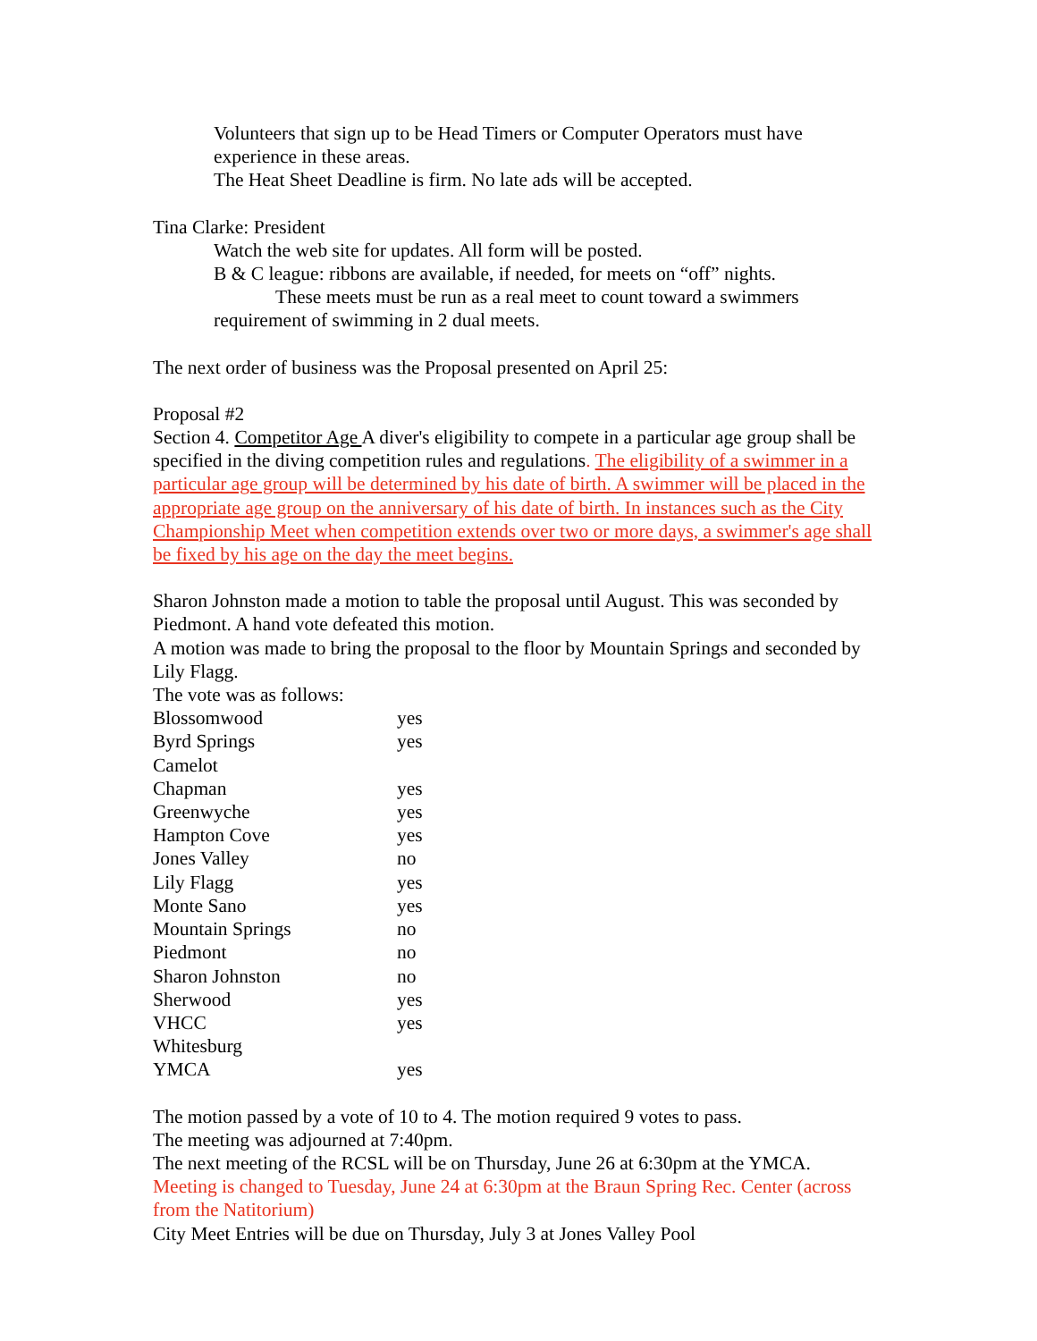Volunteers that sign up to be Head Timers or Computer Operators must have experience in these areas.
The Heat Sheet Deadline is firm. No late ads will be accepted.
Tina Clarke: President
Watch the web site for updates. All form will be posted.
B & C league: ribbons are available, if needed, for meets on “off” nights.
These meets must be run as a real meet to count toward a swimmers
requirement of swimming in 2 dual meets.
The next order of business was the Proposal presented on April 25:
Proposal #2
Section 4. Competitor Age A diver's eligibility to compete in a particular age group shall be specified in the diving competition rules and regulations. The eligibility of a swimmer in a particular age group will be determined by his date of birth. A swimmer will be placed in the appropriate age group on the anniversary of his date of birth. In instances such as the City Championship Meet when competition extends over two or more days, a swimmer's age shall be fixed by his age on the day the meet begins.
Sharon Johnston made a motion to table the proposal until August. This was seconded by Piedmont. A hand vote defeated this motion.
A motion was made to bring the proposal to the floor by Mountain Springs and seconded by Lily Flagg.
The vote was as follows:
| Blossomwood | yes |
| Byrd Springs | yes |
| Camelot | |
| Chapman | yes |
| Greenwyche | yes |
| Hampton Cove | yes |
| Jones Valley | no |
| Lily Flagg | yes |
| Monte Sano | yes |
| Mountain Springs | no |
| Piedmont | no |
| Sharon Johnston | no |
| Sherwood | yes |
| VHCC | yes |
| Whitesburg | |
| YMCA | yes |
The motion passed by a vote of 10 to 4. The motion required 9 votes to pass.
The meeting was adjourned at 7:40pm.
The next meeting of the RCSL will be on Thursday, June 26 at 6:30pm at the YMCA.
Meeting is changed to Tuesday, June 24 at 6:30pm at the Braun Spring Rec. Center (across from the Natitorium)
City Meet Entries will be due on Thursday, July 3 at Jones Valley Pool